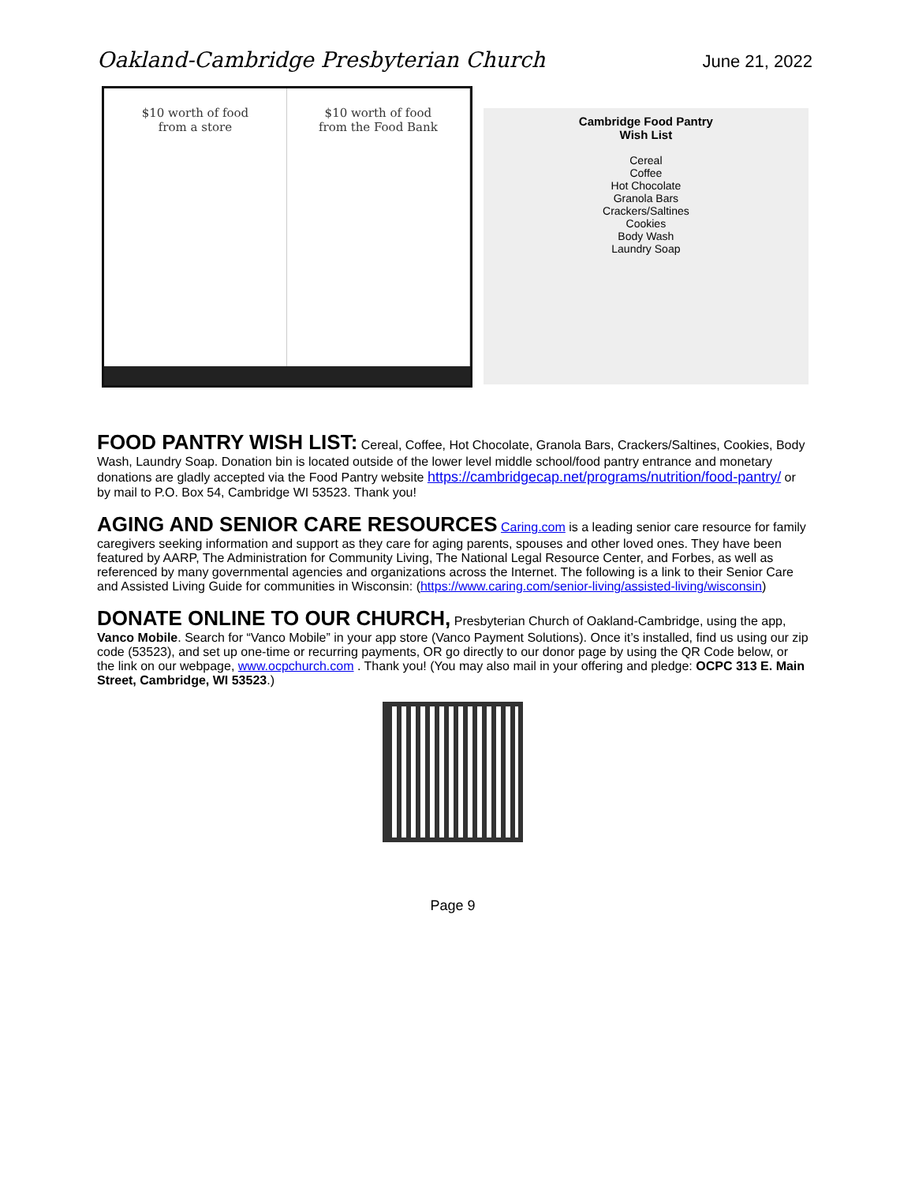Oakland-Cambridge Presbyterian Church June 21, 2022
$10 worth of food
from a store
$10 worth of food
from the Food Bank
Cambridge Food Pantry
Wish List
Cereal
Coffee
Hot Chocolate
Granola Bars
Crackers/Saltines
Cookies
Body Wash
Laundry Soap
FOOD PANTRY WISH LIST:
Cereal, Coffee, Hot Chocolate, Granola Bars, Crackers/Saltines, Cookies, Body Wash, Laundry Soap. Donation bin is located outside of the lower level middle school/food pantry entrance and monetary donations are gladly accepted via the Food Pantry website https://cambridgecap.net/programs/nutrition/food-pantry/ or by mail to P.O. Box 54, Cambridge WI 53523. Thank you!
AGING AND SENIOR CARE RESOURCES
Caring.com is a leading senior care resource for family caregivers seeking information and support as they care for aging parents, spouses and other loved ones. They have been featured by AARP, The Administration for Community Living, The National Legal Resource Center, and Forbes, as well as referenced by many governmental agencies and organizations across the Internet. The following is a link to their Senior Care and Assisted Living Guide for communities in Wisconsin: (https://www.caring.com/senior-living/assisted-living/wisconsin)
DONATE ONLINE TO OUR CHURCH,
Presbyterian Church of Oakland-Cambridge, using the app, Vanco Mobile. Search for “Vanco Mobile” in your app store (Vanco Payment Solutions). Once it’s installed, find us using our zip code (53523), and set up one-time or recurring payments, OR go directly to our donor page by using the QR Code below, or the link on our webpage, www.ocpchurch.com . Thank you! (You may also mail in your offering and pledge: OCPC 313 E. Main Street, Cambridge, WI 53523.)
Page 9